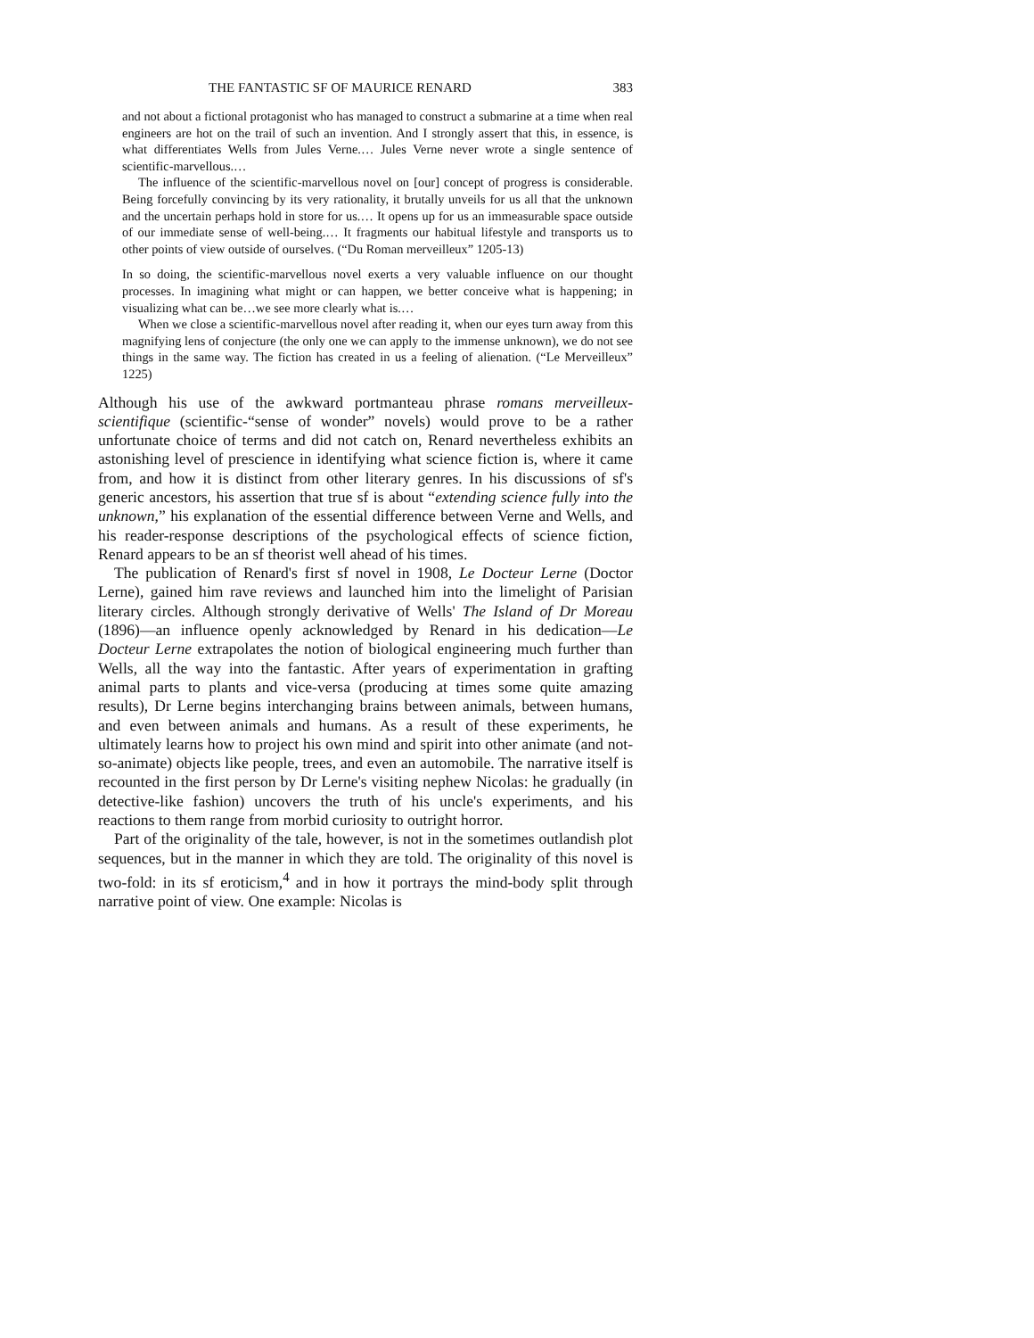THE FANTASTIC SF OF MAURICE RENARD 383
and not about a fictional protagonist who has managed to construct a submarine at a time when real engineers are hot on the trail of such an invention. And I strongly assert that this, in essence, is what differentiates Wells from Jules Verne.… Jules Verne never wrote a single sentence of scientific-marvellous.…
The influence of the scientific-marvellous novel on [our] concept of progress is considerable. Being forcefully convincing by its very rationality, it brutally unveils for us all that the unknown and the uncertain perhaps hold in store for us.… It opens up for us an immeasurable space outside of our immediate sense of well-being.… It fragments our habitual lifestyle and transports us to other points of view outside of ourselves. (“Du Roman merveilleux” 1205-13)
In so doing, the scientific-marvellous novel exerts a very valuable influence on our thought processes. In imagining what might or can happen, we better conceive what is happening; in visualizing what can be…we see more clearly what is.…
When we close a scientific-marvellous novel after reading it, when our eyes turn away from this magnifying lens of conjecture (the only one we can apply to the immense unknown), we do not see things in the same way. The fiction has created in us a feeling of alienation. (“Le Merveilleux” 1225)
Although his use of the awkward portmanteau phrase romans merveilleux-scientifique (scientific-“sense of wonder” novels) would prove to be a rather unfortunate choice of terms and did not catch on, Renard nevertheless exhibits an astonishing level of prescience in identifying what science fiction is, where it came from, and how it is distinct from other literary genres. In his discussions of sf's generic ancestors, his assertion that true sf is about “extending science fully into the unknown,” his explanation of the essential difference between Verne and Wells, and his reader-response descriptions of the psychological effects of science fiction, Renard appears to be an sf theorist well ahead of his times.
The publication of Renard's first sf novel in 1908, Le Docteur Lerne (Doctor Lerne), gained him rave reviews and launched him into the limelight of Parisian literary circles. Although strongly derivative of Wells' The Island of Dr Moreau (1896)—an influence openly acknowledged by Renard in his dedication—Le Docteur Lerne extrapolates the notion of biological engineering much further than Wells, all the way into the fantastic. After years of experimentation in grafting animal parts to plants and vice-versa (producing at times some quite amazing results), Dr Lerne begins interchanging brains between animals, between humans, and even between animals and humans. As a result of these experiments, he ultimately learns how to project his own mind and spirit into other animate (and not-so-animate) objects like people, trees, and even an automobile. The narrative itself is recounted in the first person by Dr Lerne's visiting nephew Nicolas: he gradually (in detective-like fashion) uncovers the truth of his uncle's experiments, and his reactions to them range from morbid curiosity to outright horror.
Part of the originality of the tale, however, is not in the sometimes outlandish plot sequences, but in the manner in which they are told. The originality of this novel is two-fold: in its sf eroticism,<sup>4</sup> and in how it portrays the mind-body split through narrative point of view. One example: Nicolas is